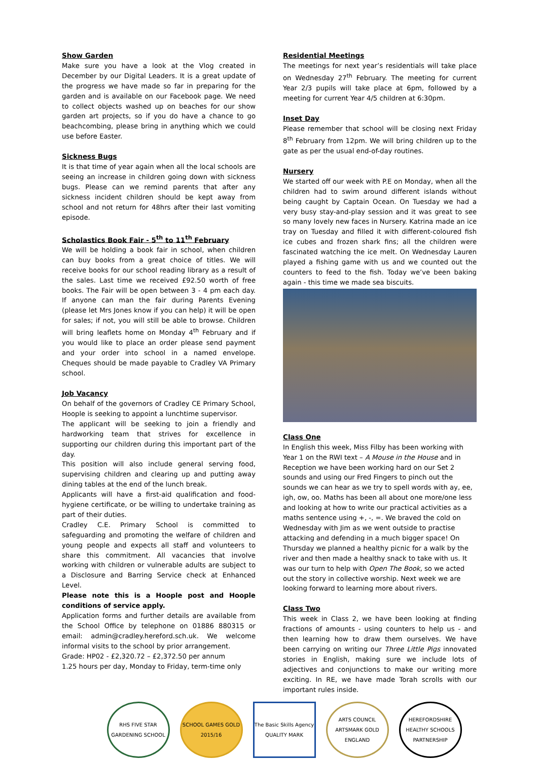Show Garden
Make sure you have a look at the Vlog created in December by our Digital Leaders. It is a great update of the progress we have made so far in preparing for the garden and is available on our Facebook page. We need to collect objects washed up on beaches for our show garden art projects, so if you do have a chance to go beachcombing, please bring in anything which we could use before Easter.
Sickness Bugs
It is that time of year again when all the local schools are seeing an increase in children going down with sickness bugs. Please can we remind parents that after any sickness incident children should be kept away from school and not return for 48hrs after their last vomiting episode.
Scholastics Book Fair - 5<sup>th</sup> to 11<sup>th</sup> February
We will be holding a book fair in school, when children can buy books from a great choice of titles. We will receive books for our school reading library as a result of the sales. Last time we received £92.50 worth of free books. The Fair will be open between 3 - 4 pm each day. If anyone can man the fair during Parents Evening (please let Mrs Jones know if you can help) it will be open for sales; if not, you will still be able to browse. Children will bring leaflets home on Monday 4<sup>th</sup> February and if you would like to place an order please send payment and your order into school in a named envelope. Cheques should be made payable to Cradley VA Primary school.
Job Vacancy
On behalf of the governors of Cradley CE Primary School, Hoople is seeking to appoint a lunchtime supervisor.
The applicant will be seeking to join a friendly and hardworking team that strives for excellence in supporting our children during this important part of the day.
This position will also include general serving food, supervising children and clearing up and putting away dining tables at the end of the lunch break.
Applicants will have a first-aid qualification and food-hygiene certificate, or be willing to undertake training as part of their duties.
Cradley C.E. Primary School is committed to safeguarding and promoting the welfare of children and young people and expects all staff and volunteers to share this commitment. All vacancies that involve working with children or vulnerable adults are subject to a Disclosure and Barring Service check at Enhanced Level.
Please note this is a Hoople post and Hoople conditions of service apply.
Application forms and further details are available from the School Office by telephone on 01886 880315 or email: admin@cradley.hereford.sch.uk. We welcome informal visits to the school by prior arrangement.
Grade: HP02 - £2,320.72 – £2,372.50 per annum
1.25 hours per day, Monday to Friday, term-time only
Residential Meetings
The meetings for next year’s residentials will take place on Wednesday 27<sup>th</sup> February. The meeting for current Year 2/3 pupils will take place at 6pm, followed by a meeting for current Year 4/5 children at 6:30pm.
Inset Day
Please remember that school will be closing next Friday 8<sup>th</sup> February from 12pm. We will bring children up to the gate as per the usual end-of-day routines.
Nursery
We started off our week with P.E on Monday, when all the children had to swim around different islands without being caught by Captain Ocean. On Tuesday we had a very busy stay-and-play session and it was great to see so many lovely new faces in Nursery. Katrina made an ice tray on Tuesday and filled it with different-coloured fish ice cubes and frozen shark fins; all the children were fascinated watching the ice melt. On Wednesday Lauren played a fishing game with us and we counted out the counters to feed to the fish. Today we’ve been baking again - this time we made sea biscuits.
Class One
In English this week, Miss Filby has been working with Year 1 on the RWI text – A Mouse in the House and in Reception we have been working hard on our Set 2 sounds and using our Fred Fingers to pinch out the sounds we can hear as we try to spell words with ay, ee, igh, ow, oo. Maths has been all about one more/one less and looking at how to write our practical activities as a maths sentence using +, -, =. We braved the cold on Wednesday with Jim as we went outside to practise attacking and defending in a much bigger space! On Thursday we planned a healthy picnic for a walk by the river and then made a healthy snack to take with us. It was our turn to help with Open The Book, so we acted out the story in collective worship. Next week we are looking forward to learning more about rivers.
Class Two
This week in Class 2, we have been looking at finding fractions of amounts - using counters to help us - and then learning how to draw them ourselves. We have been carrying on writing our Three Little Pigs innovated stories in English, making sure we include lots of adjectives and conjunctions to make our writing more exciting. In RE, we have made Torah scrolls with our important rules inside.
RHS FIVE STAR GARDENING SCHOOL
SCHOOL GAMES GOLD 2015/16
The Basic Skills Agency QUALITY MARK
ARTS COUNCIL ARTSMARK GOLD ENGLAND
HEREFORDSHIRE HEALTHY SCHOOLS PARTNERSHIP